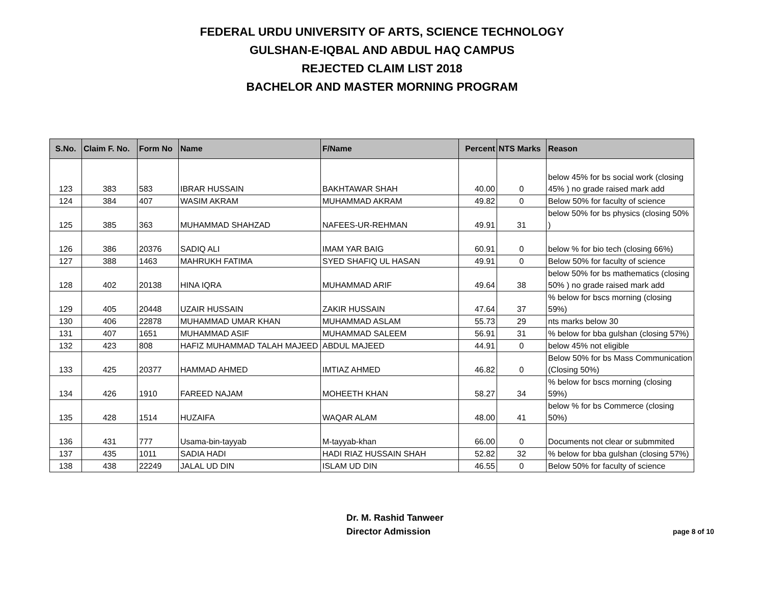FEDERAL URDU UNIVERSITY OF ARTS, SCIENCE TECHNOLOGY
GULSHAN-E-IQBAL AND ABDUL HAQ CAMPUS
REJECTED CLAIM LIST 2018
BACHELOR AND MASTER MORNING PROGRAM
| S.No. | Claim F. No. | Form No | Name | F/Name | Percent | NTS Marks | Reason |
| --- | --- | --- | --- | --- | --- | --- | --- |
| 123 | 383 | 583 | IBRAR HUSSAIN | BAKHTAWAR SHAH | 40.00 | 0 | below 45% for bs social work (closing 45% ) no grade raised mark add |
| 124 | 384 | 407 | WASIM AKRAM | MUHAMMAD AKRAM | 49.82 | 0 | Below 50% for faculty of science |
| 125 | 385 | 363 | MUHAMMAD SHAHZAD | NAFEES-UR-REHMAN | 49.91 | 31 | below 50% for bs physics (closing 50% ) |
| 126 | 386 | 20376 | SADIQ ALI | IMAM YAR BAIG | 60.91 | 0 | below % for bio tech (closing 66%) |
| 127 | 388 | 1463 | MAHRUKH FATIMA | SYED SHAFIQ UL HASAN | 49.91 | 0 | Below 50% for faculty of science |
| 128 | 402 | 20138 | HINA IQRA | MUHAMMAD ARIF | 49.64 | 38 | below 50% for bs mathematics (closing 50% ) no grade raised mark add |
| 129 | 405 | 20448 | UZAIR HUSSAIN | ZAKIR HUSSAIN | 47.64 | 37 | % below for bscs morning (closing 59%) |
| 130 | 406 | 22878 | MUHAMMAD UMAR KHAN | MUHAMMAD ASLAM | 55.73 | 29 | nts marks below 30 |
| 131 | 407 | 1651 | MUHAMMAD ASIF | MUHAMMAD SALEEM | 56.91 | 31 | % below for bba gulshan (closing 57%) |
| 132 | 423 | 808 | HAFIZ MUHAMMAD TALAH MAJEED | ABDUL MAJEED | 44.91 | 0 | below 45% not eligible |
| 133 | 425 | 20377 | HAMMAD AHMED | IMTIAZ AHMED | 46.82 | 0 | Below 50% for bs Mass Communication (Closing 50%) |
| 134 | 426 | 1910 | FAREED NAJAM | MOHEETH KHAN | 58.27 | 34 | % below for bscs morning (closing 59%) |
| 135 | 428 | 1514 | HUZAIFA | WAQAR ALAM | 48.00 | 41 | below % for bs Commerce (closing 50%) |
| 136 | 431 | 777 | Usama-bin-tayyab | M-tayyab-khan | 66.00 | 0 | Documents not clear or submmited |
| 137 | 435 | 1011 | SADIA HADI | HADI RIAZ HUSSAIN SHAH | 52.82 | 32 | % below for bba gulshan (closing 57%) |
| 138 | 438 | 22249 | JALAL UD DIN | ISLAM UD DIN | 46.55 | 0 | Below 50% for faculty of science |
Dr. M. Rashid Tanweer
Director Admission
page 8 of 10